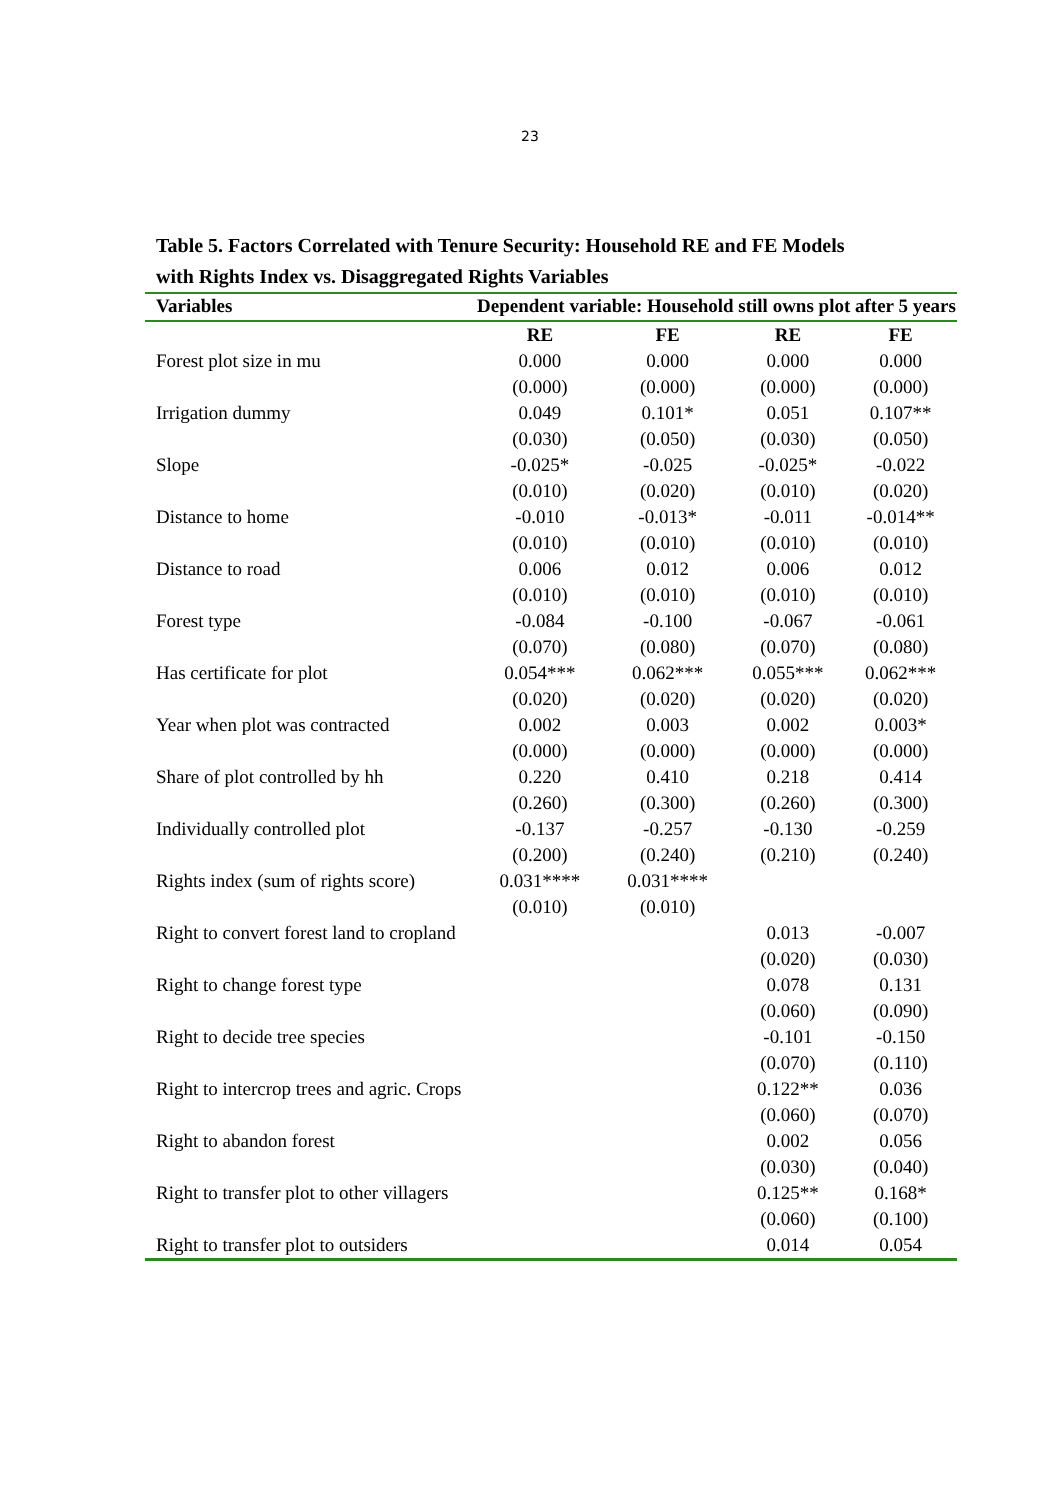23
Table 5. Factors Correlated with Tenure Security: Household RE and FE Models
with Rights Index vs. Disaggregated Rights Variables
| Variables | Dependent variable: Household still owns plot after 5 years | | | |
| --- | --- | --- | --- | --- |
| | RE | FE | RE | FE |
| Forest plot size in mu | 0.000 | 0.000 | 0.000 | 0.000 |
| | (0.000) | (0.000) | (0.000) | (0.000) |
| Irrigation dummy | 0.049 | 0.101* | 0.051 | 0.107** |
| | (0.030) | (0.050) | (0.030) | (0.050) |
| Slope | -0.025* | -0.025 | -0.025* | -0.022 |
| | (0.010) | (0.020) | (0.010) | (0.020) |
| Distance to home | -0.010 | -0.013* | -0.011 | -0.014** |
| | (0.010) | (0.010) | (0.010) | (0.010) |
| Distance to road | 0.006 | 0.012 | 0.006 | 0.012 |
| | (0.010) | (0.010) | (0.010) | (0.010) |
| Forest type | -0.084 | -0.100 | -0.067 | -0.061 |
| | (0.070) | (0.080) | (0.070) | (0.080) |
| Has certificate for plot | 0.054*** | 0.062*** | 0.055*** | 0.062*** |
| | (0.020) | (0.020) | (0.020) | (0.020) |
| Year when plot was contracted | 0.002 | 0.003 | 0.002 | 0.003* |
| | (0.000) | (0.000) | (0.000) | (0.000) |
| Share of plot controlled by hh | 0.220 | 0.410 | 0.218 | 0.414 |
| | (0.260) | (0.300) | (0.260) | (0.300) |
| Individually controlled plot | -0.137 | -0.257 | -0.130 | -0.259 |
| | (0.200) | (0.240) | (0.210) | (0.240) |
| Rights index (sum of rights score) | 0.031**** | 0.031**** | | |
| | (0.010) | (0.010) | | |
| Right to convert forest land to cropland | | | 0.013 | -0.007 |
| | | | (0.020) | (0.030) |
| Right to change forest type | | | 0.078 | 0.131 |
| | | | (0.060) | (0.090) |
| Right to decide tree species | | | -0.101 | -0.150 |
| | | | (0.070) | (0.110) |
| Right to intercrop trees and agric. Crops | | | 0.122** | 0.036 |
| | | | (0.060) | (0.070) |
| Right to abandon forest | | | 0.002 | 0.056 |
| | | | (0.030) | (0.040) |
| Right to transfer plot to other villagers | | | 0.125** | 0.168* |
| | | | (0.060) | (0.100) |
| Right to transfer plot to outsiders | | | 0.014 | 0.054 |